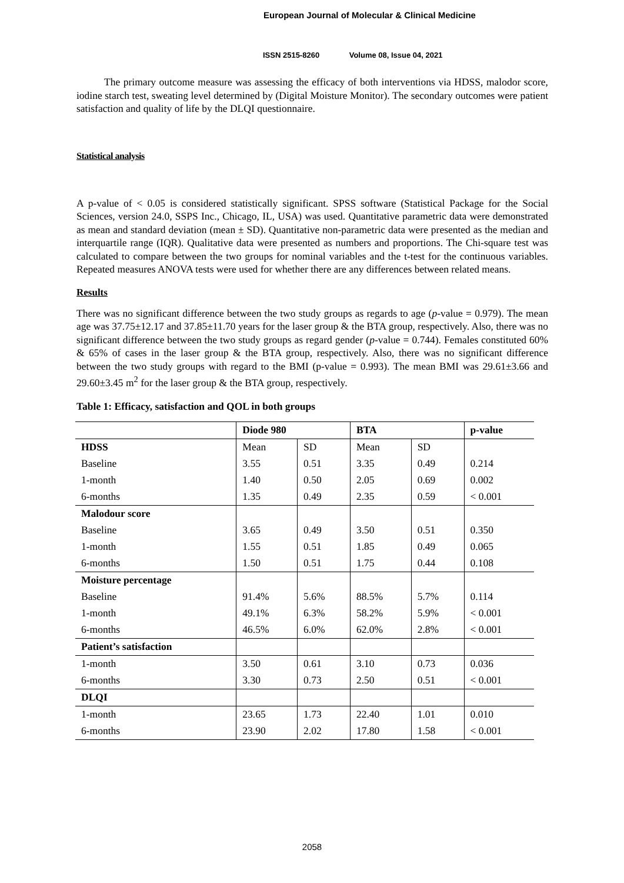European Journal of Molecular & Clinical Medicine
ISSN 2515-8260 Volume 08, Issue 04, 2021
The primary outcome measure was assessing the efficacy of both interventions via HDSS, malodor score, iodine starch test, sweating level determined by (Digital Moisture Monitor). The secondary outcomes were patient satisfaction and quality of life by the DLQI questionnaire.
Statistical analysis
A p-value of < 0.05 is considered statistically significant. SPSS software (Statistical Package for the Social Sciences, version 24.0, SSPS Inc., Chicago, IL, USA) was used. Quantitative parametric data were demonstrated as mean and standard deviation (mean ± SD). Quantitative non-parametric data were presented as the median and interquartile range (IQR). Qualitative data were presented as numbers and proportions. The Chi-square test was calculated to compare between the two groups for nominal variables and the t-test for the continuous variables. Repeated measures ANOVA tests were used for whether there are any differences between related means.
Results
There was no significant difference between the two study groups as regards to age (p-value = 0.979). The mean age was 37.75±12.17 and 37.85±11.70 years for the laser group & the BTA group, respectively. Also, there was no significant difference between the two study groups as regard gender (p-value = 0.744). Females constituted 60% & 65% of cases in the laser group & the BTA group, respectively. Also, there was no significant difference between the two study groups with regard to the BMI (p-value = 0.993). The mean BMI was 29.61±3.66 and 29.60±3.45 m<sup>2</sup> for the laser group & the BTA group, respectively.
Table 1: Efficacy, satisfaction and QOL in both groups
| | Diode 980 | | BTA | | p-value |
| --- | --- | --- | --- | --- | --- |
| HDSS | Mean | SD | Mean | SD | |
| Baseline | 3.55 | 0.51 | 3.35 | 0.49 | 0.214 |
| 1-month | 1.40 | 0.50 | 2.05 | 0.69 | 0.002 |
| 6-months | 1.35 | 0.49 | 2.35 | 0.59 | < 0.001 |
| Malodour score | | | | | |
| Baseline | 3.65 | 0.49 | 3.50 | 0.51 | 0.350 |
| 1-month | 1.55 | 0.51 | 1.85 | 0.49 | 0.065 |
| 6-months | 1.50 | 0.51 | 1.75 | 0.44 | 0.108 |
| Moisture percentage | | | | | |
| Baseline | 91.4% | 5.6% | 88.5% | 5.7% | 0.114 |
| 1-month | 49.1% | 6.3% | 58.2% | 5.9% | < 0.001 |
| 6-months | 46.5% | 6.0% | 62.0% | 2.8% | < 0.001 |
| Patient’s satisfaction | | | | | |
| 1-month | 3.50 | 0.61 | 3.10 | 0.73 | 0.036 |
| 6-months | 3.30 | 0.73 | 2.50 | 0.51 | < 0.001 |
| DLQI | | | | | |
| 1-month | 23.65 | 1.73 | 22.40 | 1.01 | 0.010 |
| 6-months | 23.90 | 2.02 | 17.80 | 1.58 | < 0.001 |
2058